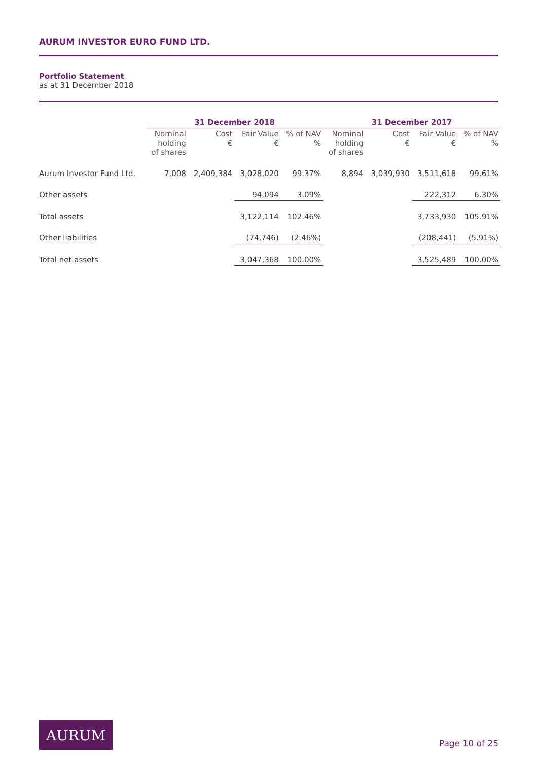AURUM INVESTOR EURO FUND LTD.
Portfolio Statement
as at 31 December 2018
| | 31 December 2018 | | | | 31 December 2017 | | | |
| --- | --- | --- | --- | --- | --- | --- | --- | --- |
| | Nominal holding of shares | Cost € | Fair Value € | % of NAV % | Nominal holding of shares | Cost € | Fair Value € | % of NAV % |
| Aurum Investor Fund Ltd. | 7,008 | 2,409,384 | 3,028,020 | 99.37% | 8,894 | 3,039,930 | 3,511,618 | 99.61% |
| Other assets | | | 94,094 | 3.09% | | | 222,312 | 6.30% |
| Total assets | | | 3,122,114 | 102.46% | | | 3,733,930 | 105.91% |
| Other liabilities | | | (74,746) | (2.46%) | | | (208,441) | (5.91%) |
| Total net assets | | | 3,047,368 | 100.00% | | | 3,525,489 | 100.00% |
AURUM
Page 10 of 25